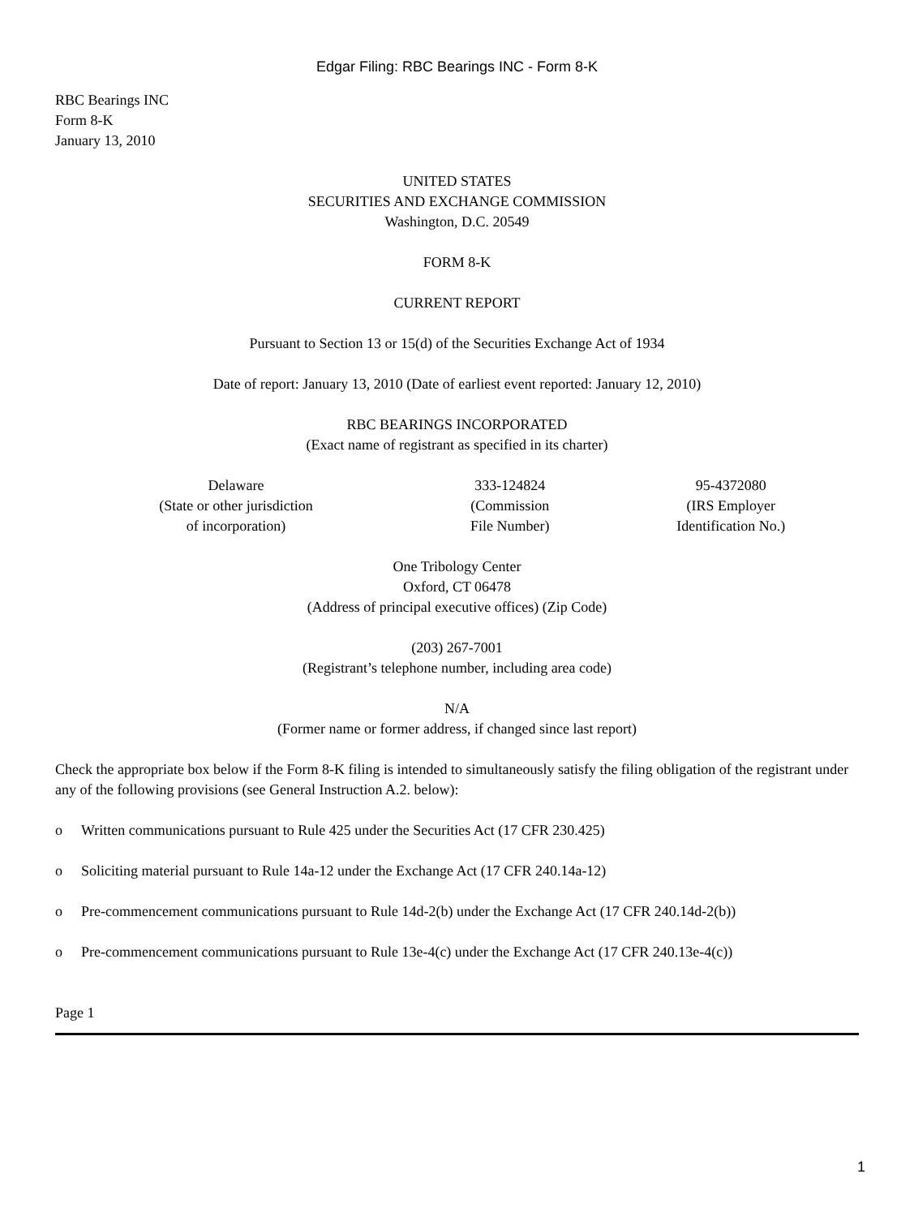Edgar Filing: RBC Bearings INC - Form 8-K
RBC Bearings INC
Form 8-K
January 13, 2010
UNITED STATES
SECURITIES AND EXCHANGE COMMISSION
Washington, D.C. 20549
FORM 8-K
CURRENT REPORT
Pursuant to Section 13 or 15(d) of the Securities Exchange Act of 1934
Date of report: January 13, 2010 (Date of earliest event reported: January 12, 2010)
RBC BEARINGS INCORPORATED
(Exact name of registrant as specified in its charter)
| Delaware (State or other jurisdiction of incorporation) | 333-124824 (Commission File Number) | 95-4372080 (IRS Employer Identification No.) |
One Tribology Center
Oxford, CT 06478
(Address of principal executive offices) (Zip Code)
(203) 267-7001
(Registrant’s telephone number, including area code)
N/A
(Former name or former address, if changed since last report)
Check the appropriate box below if the Form 8-K filing is intended to simultaneously satisfy the filing obligation of the registrant under any of the following provisions (see General Instruction A.2. below):
o Written communications pursuant to Rule 425 under the Securities Act (17 CFR 230.425)
o Soliciting material pursuant to Rule 14a-12 under the Exchange Act (17 CFR 240.14a-12)
o Pre-commencement communications pursuant to Rule 14d-2(b) under the Exchange Act (17 CFR 240.14d-2(b))
o Pre-commencement communications pursuant to Rule 13e-4(c) under the Exchange Act (17 CFR 240.13e-4(c))
Page 1
1